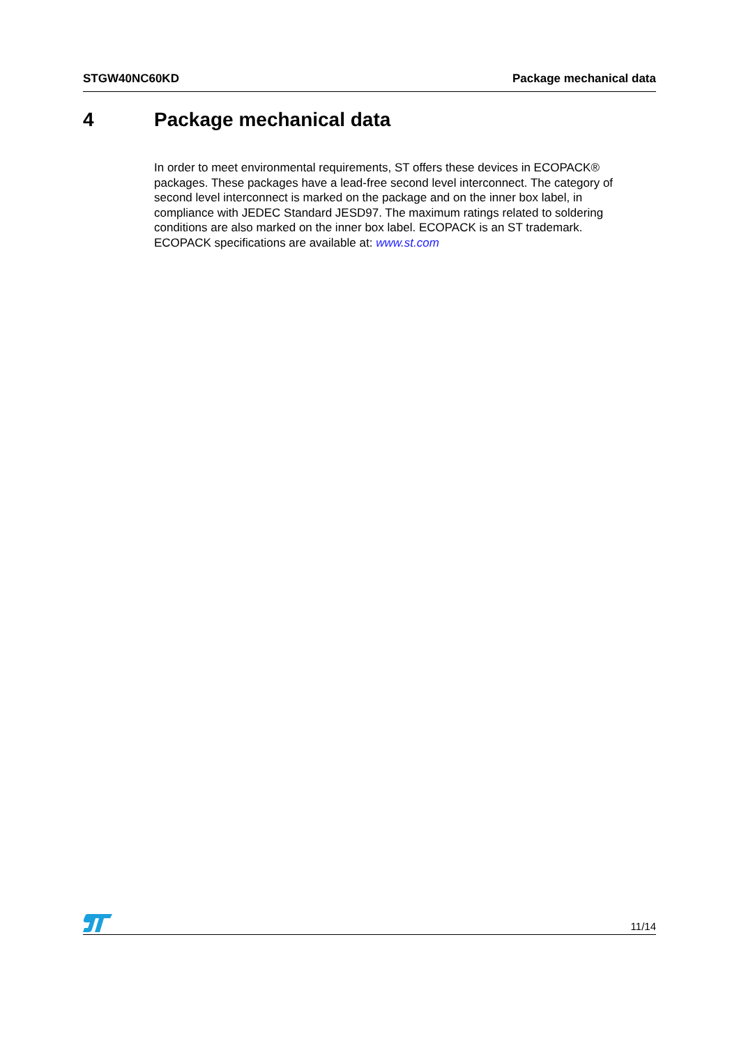STGW40NC60KD Package mechanical data
4 Package mechanical data
In order to meet environmental requirements, ST offers these devices in ECOPACK® packages. These packages have a lead-free second level interconnect. The category of second level interconnect is marked on the package and on the inner box label, in compliance with JEDEC Standard JESD97. The maximum ratings related to soldering conditions are also marked on the inner box label. ECOPACK is an ST trademark. ECOPACK specifications are available at: www.st.com
11/14